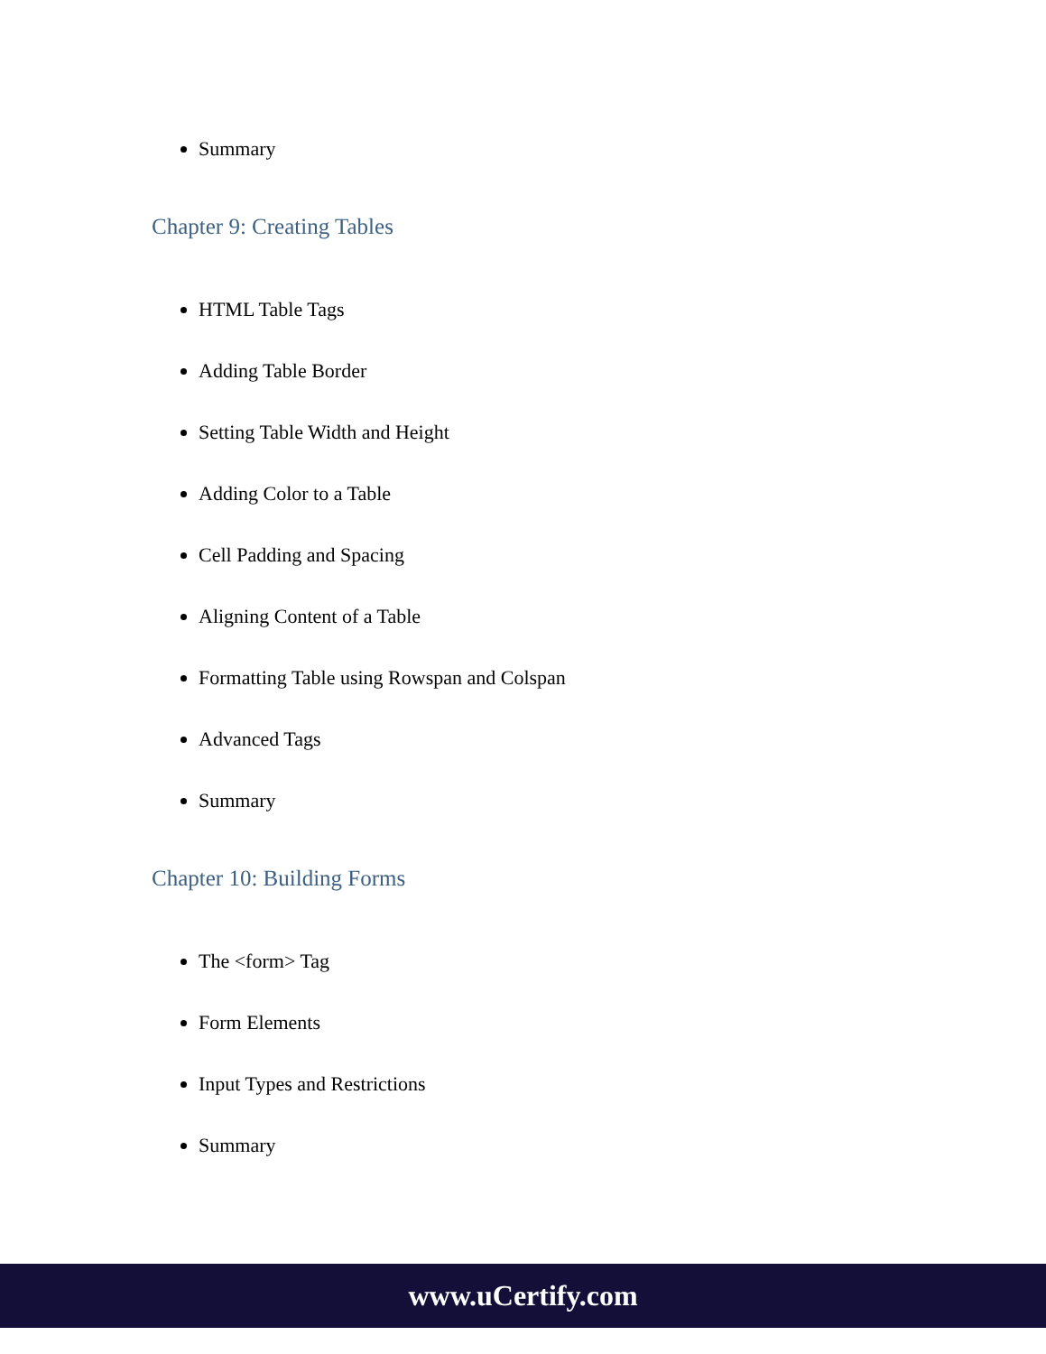Summary
Chapter 9: Creating Tables
HTML Table Tags
Adding Table Border
Setting Table Width and Height
Adding Color to a Table
Cell Padding and Spacing
Aligning Content of a Table
Formatting Table using Rowspan and Colspan
Advanced Tags
Summary
Chapter 10: Building Forms
The <form> Tag
Form Elements
Input Types and Restrictions
Summary
www.uCertify.com